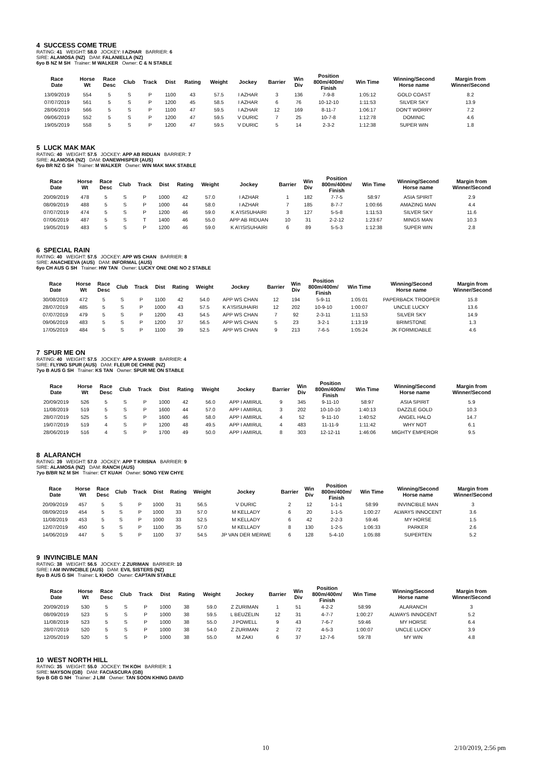4 SUCCESS COME TRUE
RATING: 41 WEIGHT: 58.0 JOCKEY: I AZHAR BARRIER: 6
SIRE: ALAMOSA (NZ) DAM: FALANIELLA (NZ)
6yo B NZ M SH Trainer: M WALKER Owner: C & N STABLE
| Race Date | Horse Wt | Race Desc | Club | Track | Dist | Rating | Weight | Jockey | Barrier | Win Div | Position 800m/400m/ Finish | Win Time | Winning/Second Horse name | Margin from Winner/Second |
| --- | --- | --- | --- | --- | --- | --- | --- | --- | --- | --- | --- | --- | --- | --- |
| 13/09/2019 | 554 | 5 | S | P | 1100 | 43 | 57.5 | I AZHAR | 3 | 136 | 7-9-8 | 1:05:12 | GOLD COAST | 8.2 |
| 07/07/2019 | 561 | 5 | S | P | 1200 | 45 | 58.5 | I AZHAR | 6 | 76 | 10-12-10 | 1:11:53 | SILVER SKY | 13.9 |
| 28/06/2019 | 566 | 5 | S | P | 1100 | 47 | 59.5 | I AZHAR | 12 | 169 | 8-11-7 | 1:06:17 | DON'T WORRY | 7.2 |
| 09/06/2019 | 552 | 5 | S | P | 1200 | 47 | 59.5 | V DURIC | 7 | 25 | 10-7-8 | 1:12:78 | DOMINIC | 4.6 |
| 19/05/2019 | 558 | 5 | S | P | 1200 | 47 | 59.5 | V DURIC | 5 | 14 | 2-3-2 | 1:12:38 | SUPER WIN | 1.8 |
5 LUCK MAK MAK
RATING: 40 WEIGHT: 57.5 JOCKEY: APP AB RIDUAN BARRIER: 7
SIRE: ALAMOSA (NZ) DAM: DANEWHISPER (AUS)
6yo BR NZ G SH Trainer: M WALKER Owner: WIN MAK MAK STABLE
| Race Date | Horse Wt | Race Desc | Club | Track | Dist | Rating | Weight | Jockey | Barrier | Win Div | Position 800m/400m/ Finish | Win Time | Winning/Second Horse name | Margin from Winner/Second |
| --- | --- | --- | --- | --- | --- | --- | --- | --- | --- | --- | --- | --- | --- | --- |
| 20/09/2019 | 478 | 5 | S | P | 1000 | 42 | 57.0 | I AZHAR | 1 | 182 | 7-7-5 | 58:97 | ASIA SPIRIT | 2.9 |
| 08/09/2019 | 488 | 5 | S | P | 1000 | 44 | 58.0 | I AZHAR | 7 | 185 | 8-7-7 | 1:00:66 | AMAZING MAN | 4.4 |
| 07/07/2019 | 474 | 5 | S | P | 1200 | 46 | 59.0 | K A'ISISUHAIRI | 3 | 127 | 5-5-8 | 1:11:53 | SILVER SKY | 11.6 |
| 07/06/2019 | 487 | 5 | S | T | 1400 | 46 | 55.0 | APP AB RIDUAN | 10 | 31 | 2-2-12 | 1:23:67 | MINGS MAN | 10.3 |
| 19/05/2019 | 483 | 5 | S | P | 1200 | 46 | 59.0 | K A\'ISISUHAIRI | 6 | 89 | 5-5-3 | 1:12:38 | SUPER WIN | 2.8 |
6 SPECIAL RAIN
RATING: 40 WEIGHT: 57.5 JOCKEY: APP WS CHAN BARRIER: 8
SIRE: ANACHEEVA (AUS) DAM: INFORMAL (AUS)
6yo CH AUS G SH Trainer: HW TAN Owner: LUCKY ONE ONE NO 2 STABLE
| Race Date | Horse Wt | Race Desc | Club | Track | Dist | Rating | Weight | Jockey | Barrier | Win Div | Position 800m/400m/ Finish | Win Time | Winning/Second Horse name | Margin from Winner/Second |
| --- | --- | --- | --- | --- | --- | --- | --- | --- | --- | --- | --- | --- | --- | --- |
| 30/08/2019 | 472 | 5 | S | P | 1100 | 42 | 54.0 | APP WS CHAN | 12 | 194 | 5-9-11 | 1:05:01 | PAPERBACK TROOPER | 15.8 |
| 28/07/2019 | 485 | 5 | S | P | 1000 | 43 | 57.5 | K A'ISISUHAIRI | 12 | 202 | 10-9-10 | 1:00:07 | UNCLE LUCKY | 13.6 |
| 07/07/2019 | 479 | 5 | S | P | 1200 | 43 | 54.5 | APP WS CHAN | 7 | 92 | 2-3-11 | 1:11:53 | SILVER SKY | 14.9 |
| 09/06/2019 | 483 | 5 | S | P | 1200 | 37 | 56.5 | APP WS CHAN | 5 | 23 | 3-2-1 | 1:13:19 | BRIMSTONE | 1.3 |
| 17/05/2019 | 484 | 5 | S | P | 1100 | 39 | 52.5 | APP WS CHAN | 9 | 213 | 7-6-5 | 1:05:24 | JK FORMIDABLE | 4.6 |
7 SPUR ME ON
RATING: 40 WEIGHT: 57.5 JOCKEY: APP A SYAHIR BARRIER: 4
SIRE: FLYING SPUR (AUS) DAM: FLEUR DE CHINE (NZ)
7yo B AUS G SH Trainer: KS TAN Owner: SPUR ME ON STABLE
| Race Date | Horse Wt | Race Desc | Club | Track | Dist | Rating | Weight | Jockey | Barrier | Win Div | Position 800m/400m/ Finish | Win Time | Winning/Second Horse name | Margin from Winner/Second |
| --- | --- | --- | --- | --- | --- | --- | --- | --- | --- | --- | --- | --- | --- | --- |
| 20/09/2019 | 526 | 5 | S | P | 1000 | 42 | 56.0 | APP I AMIRUL | 9 | 345 | 9-11-10 | 58:97 | ASIA SPIRIT | 5.9 |
| 11/08/2019 | 519 | 5 | S | P | 1600 | 44 | 57.0 | APP I AMIRUL | 3 | 202 | 10-10-10 | 1:40:13 | DAZZLE GOLD | 10.3 |
| 28/07/2019 | 525 | 5 | S | P | 1600 | 46 | 58.0 | APP I AMIRUL | 4 | 52 | 9-11-10 | 1:40:52 | ANGEL HALO | 14.7 |
| 19/07/2019 | 519 | 4 | S | P | 1200 | 48 | 49.5 | APP I AMIRUL | 4 | 483 | 11-11-9 | 1:11:42 | WHY NOT | 6.1 |
| 28/06/2019 | 516 | 4 | S | P | 1700 | 49 | 50.0 | APP I AMIRUL | 8 | 303 | 12-12-11 | 1:46:06 | MIGHTY EMPEROR | 9.5 |
8 ALARANCH
RATING: 39 WEIGHT: 57.0 JOCKEY: APP T KRISNA BARRIER: 9
SIRE: ALAMOSA (NZ) DAM: RANCH (AUS)
7yo B/BR NZ M SH Trainer: CT KUAH Owner: SONG YEW CHYE
| Race Date | Horse Wt | Race Desc | Club | Track | Dist | Rating | Weight | Jockey | Barrier | Win Div | Position 800m/400m/ Finish | Win Time | Winning/Second Horse name | Margin from Winner/Second |
| --- | --- | --- | --- | --- | --- | --- | --- | --- | --- | --- | --- | --- | --- | --- |
| 20/09/2019 | 457 | 5 | S | P | 1000 | 31 | 56.5 | V DURIC | 2 | 12 | 1-1-1 | 58:99 | INVINCIBLE MAN | 3 |
| 08/09/2019 | 454 | 5 | S | P | 1000 | 33 | 57.0 | M KELLADY | 6 | 20 | 1-1-5 | 1:00:27 | ALWAYS INNOCENT | 3.6 |
| 11/08/2019 | 453 | 5 | S | P | 1000 | 33 | 52.5 | M KELLADY | 6 | 42 | 2-2-3 | 59:46 | MY HORSE | 1.5 |
| 12/07/2019 | 450 | 5 | S | P | 1100 | 35 | 57.0 | M KELLADY | 8 | 130 | 1-2-5 | 1:06:33 | PARKER | 2.6 |
| 14/06/2019 | 447 | 5 | S | P | 1100 | 37 | 54.5 | JP VAN DER MERWE | 6 | 128 | 5-4-10 | 1:05:88 | SUPERTEN | 5.2 |
9 INVINCIBLE MAN
RATING: 38 WEIGHT: 56.5 JOCKEY: Z ZURIMAN BARRIER: 10
SIRE: I AM INVINCIBLE (AUS) DAM: EVIL SISTERS (NZ)
8yo B AUS G SH Trainer: L KHOO Owner: CAPTAIN STABLE
| Race Date | Horse Wt | Race Desc | Club | Track | Dist | Rating | Weight | Jockey | Barrier | Win Div | Position 800m/400m/ Finish | Win Time | Winning/Second Horse name | Margin from Winner/Second |
| --- | --- | --- | --- | --- | --- | --- | --- | --- | --- | --- | --- | --- | --- | --- |
| 20/09/2019 | 530 | 5 | S | P | 1000 | 38 | 59.0 | Z ZURIMAN | 1 | 51 | 4-2-2 | 58:99 | ALARANCH | 3 |
| 08/09/2019 | 523 | 5 | S | P | 1000 | 38 | 59.5 | L BEUZELIN | 12 | 31 | 4-7-7 | 1:00:27 | ALWAYS INNOCENT | 5.2 |
| 11/08/2019 | 523 | 5 | S | P | 1000 | 38 | 55.0 | J POWELL | 9 | 43 | 7-6-7 | 59:46 | MY HORSE | 6.4 |
| 28/07/2019 | 520 | 5 | S | P | 1000 | 38 | 54.0 | Z ZURIMAN | 2 | 72 | 4-5-3 | 1:00:07 | UNCLE LUCKY | 3.9 |
| 12/05/2019 | 520 | 5 | S | P | 1000 | 38 | 55.0 | M ZAKI | 6 | 37 | 12-7-6 | 59:78 | MY WIN | 4.8 |
10 WEST NORTH HILL
RATING: 35 WEIGHT: 55.0 JOCKEY: TH KOH BARRIER: 1
SIRE: MAYSON (GB) DAM: FACIASCURA (GB)
5yo B GB G NH Trainer: J LIM Owner: TAN SOON KHING DAVID
10 2/10/2019, 2:56 pm